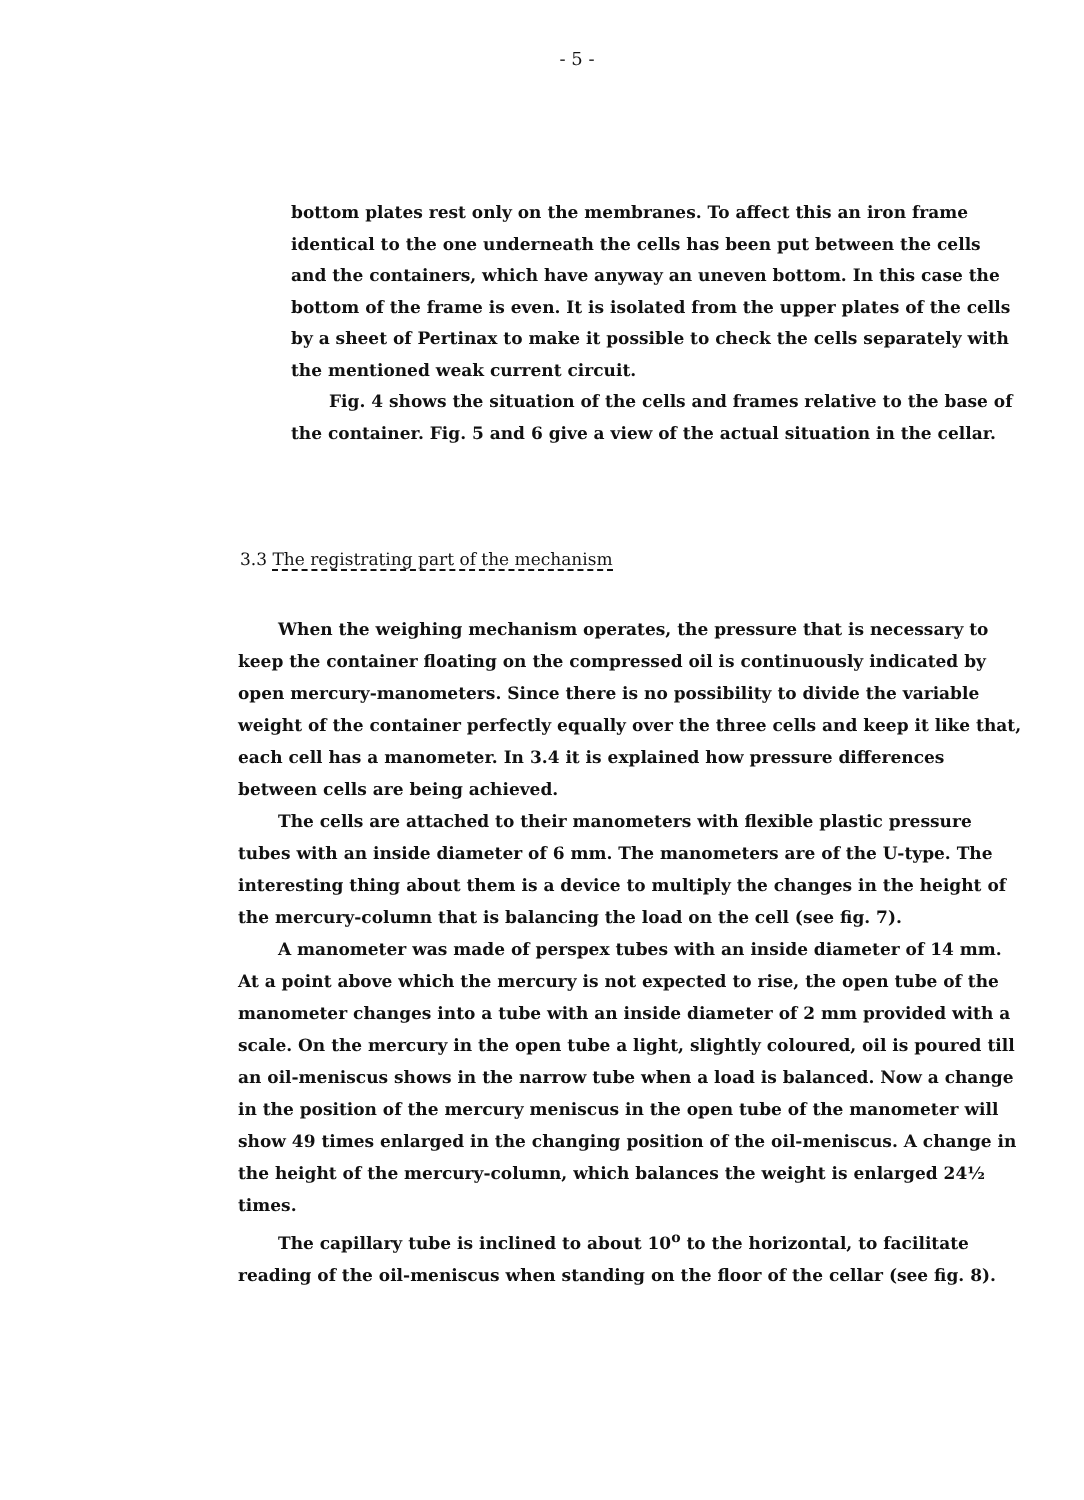- 5 -
bottom plates rest only on the membranes. To affect this an iron frame identical to the one underneath the cells has been put between the cells and the containers, which have anyway an uneven bottom. In this case the bottom of the frame is even. It is isolated from the upper plates of the cells by a sheet of Pertinax to make it possible to check the cells separately with the mentioned weak current circuit.
Fig. 4 shows the situation of the cells and frames relative to the base of the container. Fig. 5 and 6 give a view of the actual situation in the cellar.
3.3 The registrating part of the mechanism
When the weighing mechanism operates, the pressure that is necessary to keep the container floating on the compressed oil is continuously indicated by open mercury-manometers. Since there is no possibility to divide the variable weight of the container perfectly equally over the three cells and keep it like that, each cell has a manometer. In 3.4 it is explained how pressure differences between cells are being achieved.
The cells are attached to their manometers with flexible plastic pressure tubes with an inside diameter of 6 mm. The manometers are of the U-type. The interesting thing about them is a device to multiply the changes in the height of the mercury-column that is balancing the load on the cell (see fig. 7).
A manometer was made of perspex tubes with an inside diameter of 14 mm. At a point above which the mercury is not expected to rise, the open tube of the manometer changes into a tube with an inside diameter of 2 mm provided with a scale. On the mercury in the open tube a light, slightly coloured, oil is poured till an oil-meniscus shows in the narrow tube when a load is balanced. Now a change in the position of the mercury meniscus in the open tube of the manometer will show 49 times enlarged in the changing position of the oil-meniscus. A change in the height of the mercury-column, which balances the weight is enlarged 24½ times.
The capillary tube is inclined to about 10<sup>o</sup> to the horizontal, to facilitate reading of the oil-meniscus when standing on the floor of the cellar (see fig. 8).